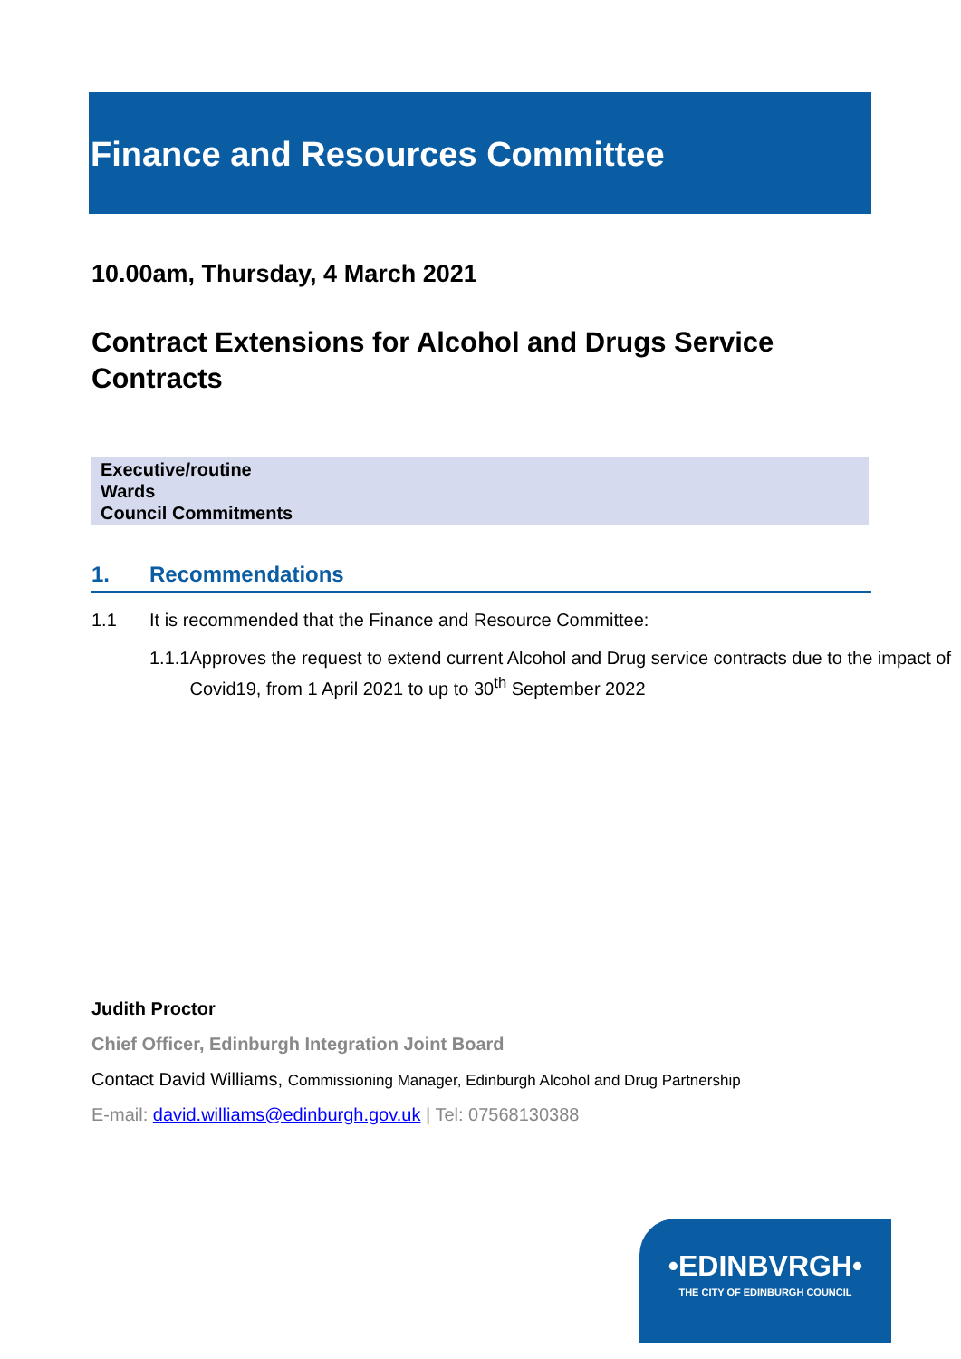Finance and Resources Committee
10.00am, Thursday, 4 March 2021
Contract Extensions for Alcohol and Drugs Service Contracts
Executive/routine
Wards
Council Commitments
1. Recommendations
1.1 It is recommended that the Finance and Resource Committee:
1.1.1 Approves the request to extend current Alcohol and Drug service contracts due to the impact of Covid19, from 1 April 2021 to up to 30<sup>th</sup> September 2022
Judith Proctor
Chief Officer, Edinburgh Integration Joint Board
Contact David Williams, Commissioning Manager, Edinburgh Alcohol and Drug Partnership
E-mail: david.williams@edinburgh.gov.uk | Tel: 07568130388
•EDINBVRGH•
THE CITY OF EDINBURGH COUNCIL